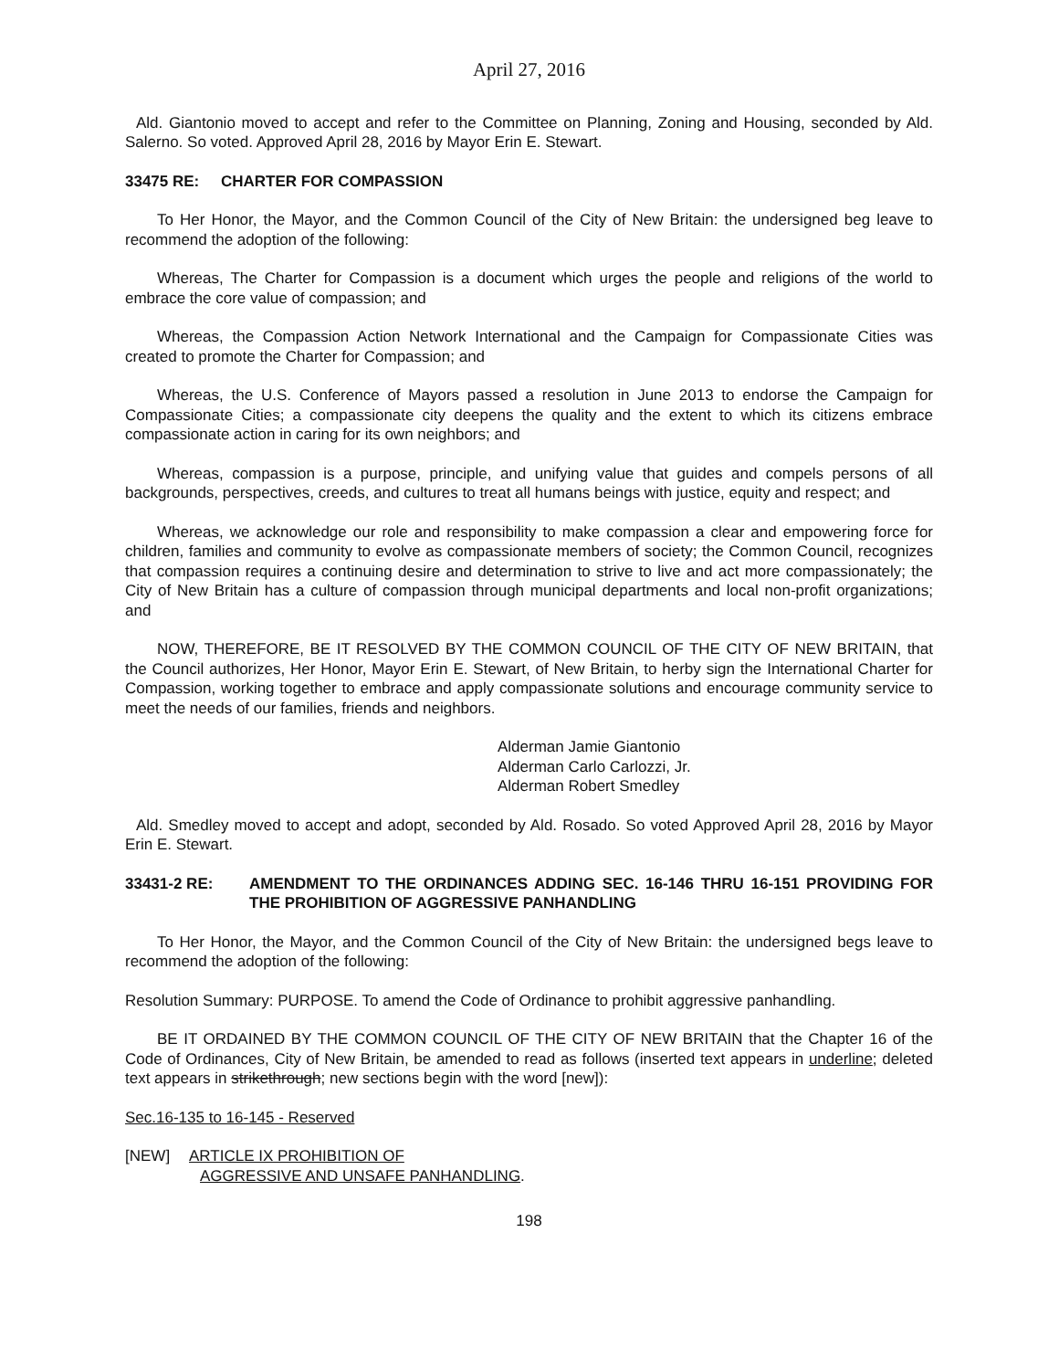April 27, 2016
Ald. Giantonio moved to accept and refer to the Committee on Planning, Zoning and Housing, seconded by Ald. Salerno. So voted. Approved April 28, 2016 by Mayor Erin E. Stewart.
33475 RE: CHARTER FOR COMPASSION
To Her Honor, the Mayor, and the Common Council of the City of New Britain: the undersigned beg leave to recommend the adoption of the following:
Whereas, The Charter for Compassion is a document which urges the people and religions of the world to embrace the core value of compassion; and
Whereas, the Compassion Action Network International and the Campaign for Compassionate Cities was created to promote the Charter for Compassion; and
Whereas, the U.S. Conference of Mayors passed a resolution in June 2013 to endorse the Campaign for Compassionate Cities; a compassionate city deepens the quality and the extent to which its citizens embrace compassionate action in caring for its own neighbors; and
Whereas, compassion is a purpose, principle, and unifying value that guides and compels persons of all backgrounds, perspectives, creeds, and cultures to treat all humans beings with justice, equity and respect; and
Whereas, we acknowledge our role and responsibility to make compassion a clear and empowering force for children, families and community to evolve as compassionate members of society; the Common Council, recognizes that compassion requires a continuing desire and determination to strive to live and act more compassionately; the City of New Britain has a culture of compassion through municipal departments and local non-profit organizations; and
NOW, THEREFORE, BE IT RESOLVED BY THE COMMON COUNCIL OF THE CITY OF NEW BRITAIN, that the Council authorizes, Her Honor, Mayor Erin E. Stewart, of New Britain, to herby sign the International Charter for Compassion, working together to embrace and apply compassionate solutions and encourage community service to meet the needs of our families, friends and neighbors.
Alderman Jamie Giantonio
Alderman Carlo Carlozzi, Jr.
Alderman Robert Smedley
Ald. Smedley moved to accept and adopt, seconded by Ald. Rosado. So voted Approved April 28, 2016 by Mayor Erin E. Stewart.
33431-2 RE: AMENDMENT TO THE ORDINANCES ADDING SEC. 16-146 THRU 16-151 PROVIDING FOR THE PROHIBITION OF AGGRESSIVE PANHANDLING
To Her Honor, the Mayor, and the Common Council of the City of New Britain: the undersigned begs leave to recommend the adoption of the following:
Resolution Summary: PURPOSE. To amend the Code of Ordinance to prohibit aggressive panhandling.
BE IT ORDAINED BY THE COMMON COUNCIL OF THE CITY OF NEW BRITAIN that the Chapter 16 of the Code of Ordinances, City of New Britain, be amended to read as follows (inserted text appears in underline; deleted text appears in strikethrough; new sections begin with the word [new]):
Sec.16-135 to 16-145 - Reserved
[NEW] ARTICLE IX PROHIBITION OF
AGGRESSIVE AND UNSAFE PANHANDLING.
198